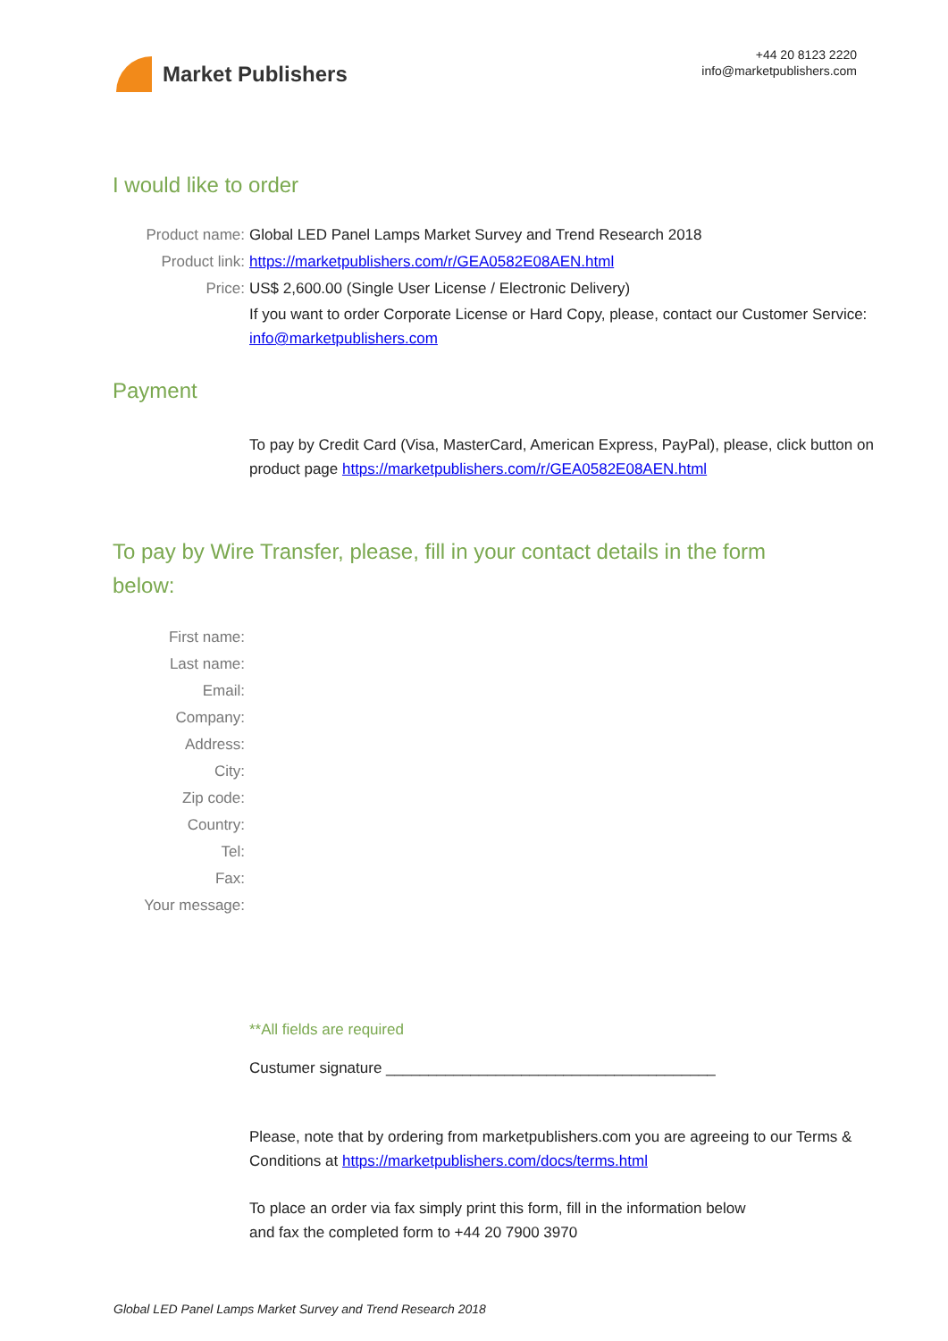Market Publishers
+44 20 8123 2220
info@marketpublishers.com
I would like to order
Product name: Global LED Panel Lamps Market Survey and Trend Research 2018
Product link: https://marketpublishers.com/r/GEA0582E08AEN.html
Price: US$ 2,600.00 (Single User License / Electronic Delivery)
If you want to order Corporate License or Hard Copy, please, contact our Customer Service:
info@marketpublishers.com
Payment
To pay by Credit Card (Visa, MasterCard, American Express, PayPal), please, click button on product page https://marketpublishers.com/r/GEA0582E08AEN.html
To pay by Wire Transfer, please, fill in your contact details in the form below:
First name:
Last name:
Email:
Company:
Address:
City:
Zip code:
Country:
Tel:
Fax:
Your message:
**All fields are required
Custumer signature _______________________________________
Please, note that by ordering from marketpublishers.com you are agreeing to our Terms & Conditions at https://marketpublishers.com/docs/terms.html
To place an order via fax simply print this form, fill in the information below
and fax the completed form to +44 20 7900 3970
Global LED Panel Lamps Market Survey and Trend Research 2018